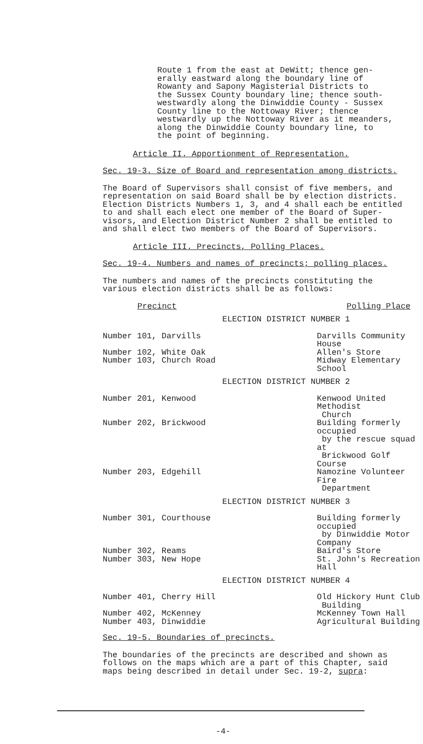Route 1 from the east at DeWitt; thence gen-
erally eastward along the boundary line of
Rowanty and Sapony Magisterial Districts to
the Sussex County boundary line; thence south-
westwardly along the Dinwiddie County - Sussex
County line to the Nottoway River; thence
westwardly up the Nottoway River as it meanders,
along the Dinwiddie County boundary line, to
the point of beginning.
Article II. Apportionment of Representation.
Sec. 19-3. Size of Board and representation among districts.
The Board of Supervisors shall consist of five members, and
representation on said Board shall be by election districts.
Election Districts Numbers 1, 3, and 4 shall each be entitled
to and shall each elect one member of the Board of Super-
visors, and Election District Number 2 shall be entitled to
and shall elect two members of the Board of Supervisors.
Article III. Precincts, Polling Places.
Sec. 19-4. Numbers and names of precincts; polling places.
The numbers and names of the precincts constituting the
various election districts shall be as follows:
| Precinct | Polling Place |
| ELECTION DISTRICT NUMBER 1 | |
| Number 101, Darvills | Darvills Community House |
| Number 102, White Oak | Allen's Store |
| Number 103, Church Road | Midway Elementary School |
| ELECTION DISTRICT NUMBER 2 | |
| Number 201, Kenwood | Kenwood United Methodist Church |
| Number 202, Brickwood | Building formerly occupied by the rescue squad at Brickwood Golf Course |
| Number 203, Edgehill | Namozine Volunteer Fire Department |
| ELECTION DISTRICT NUMBER 3 | |
| Number 301, Courthouse | Building formerly occupied by Dinwiddie Motor Company |
| Number 302, Reams | Baird's Store |
| Number 303, New Hope | St. John's Recreation Hall |
| ELECTION DISTRICT NUMBER 4 | |
| Number 401, Cherry Hill | Old Hickory Hunt Club Building |
| Number 402, McKenney | McKenney Town Hall |
| Number 403, Dinwiddie | Agricultural Building |
Sec. 19-5. Boundaries of precincts.
The boundaries of the precincts are described and shown as
follows on the maps which are a part of this Chapter, said
maps being described in detail under Sec. 19-2, supra:
-4-